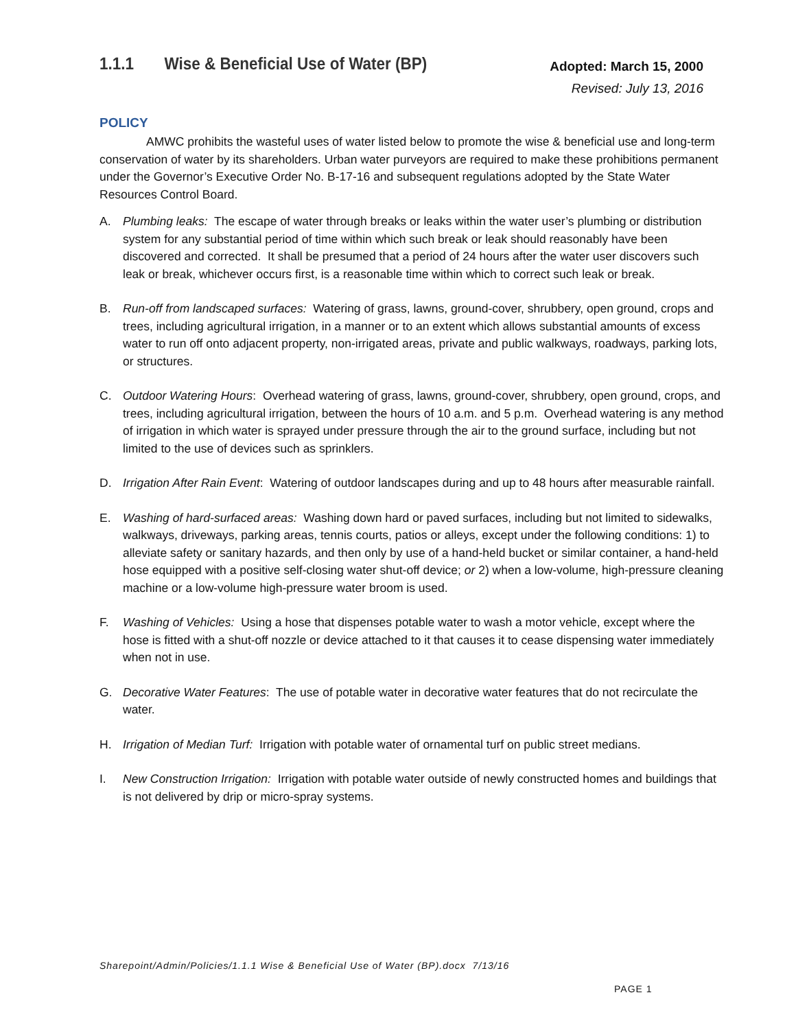1.1.1 Wise & Beneficial Use of Water (BP)
Adopted: March 15, 2000
Revised: July 13, 2016
POLICY
AMWC prohibits the wasteful uses of water listed below to promote the wise & beneficial use and long-term conservation of water by its shareholders. Urban water purveyors are required to make these prohibitions permanent under the Governor’s Executive Order No. B-17-16 and subsequent regulations adopted by the State Water Resources Control Board.
A. Plumbing leaks: The escape of water through breaks or leaks within the water user’s plumbing or distribution system for any substantial period of time within which such break or leak should reasonably have been discovered and corrected. It shall be presumed that a period of 24 hours after the water user discovers such leak or break, whichever occurs first, is a reasonable time within which to correct such leak or break.
B. Run-off from landscaped surfaces: Watering of grass, lawns, ground-cover, shrubbery, open ground, crops and trees, including agricultural irrigation, in a manner or to an extent which allows substantial amounts of excess water to run off onto adjacent property, non-irrigated areas, private and public walkways, roadways, parking lots, or structures.
C. Outdoor Watering Hours: Overhead watering of grass, lawns, ground-cover, shrubbery, open ground, crops, and trees, including agricultural irrigation, between the hours of 10 a.m. and 5 p.m. Overhead watering is any method of irrigation in which water is sprayed under pressure through the air to the ground surface, including but not limited to the use of devices such as sprinklers.
D. Irrigation After Rain Event: Watering of outdoor landscapes during and up to 48 hours after measurable rainfall.
E. Washing of hard-surfaced areas: Washing down hard or paved surfaces, including but not limited to sidewalks, walkways, driveways, parking areas, tennis courts, patios or alleys, except under the following conditions: 1) to alleviate safety or sanitary hazards, and then only by use of a hand-held bucket or similar container, a hand-held hose equipped with a positive self-closing water shut-off device; or 2) when a low-volume, high-pressure cleaning machine or a low-volume high-pressure water broom is used.
F. Washing of Vehicles: Using a hose that dispenses potable water to wash a motor vehicle, except where the hose is fitted with a shut-off nozzle or device attached to it that causes it to cease dispensing water immediately when not in use.
G. Decorative Water Features: The use of potable water in decorative water features that do not recirculate the water.
H. Irrigation of Median Turf: Irrigation with potable water of ornamental turf on public street medians.
I. New Construction Irrigation: Irrigation with potable water outside of newly constructed homes and buildings that is not delivered by drip or micro-spray systems.
Sharepoint/Admin/Policies/1.1.1 Wise & Beneficial Use of Water (BP).docx 7/13/16
PAGE 1